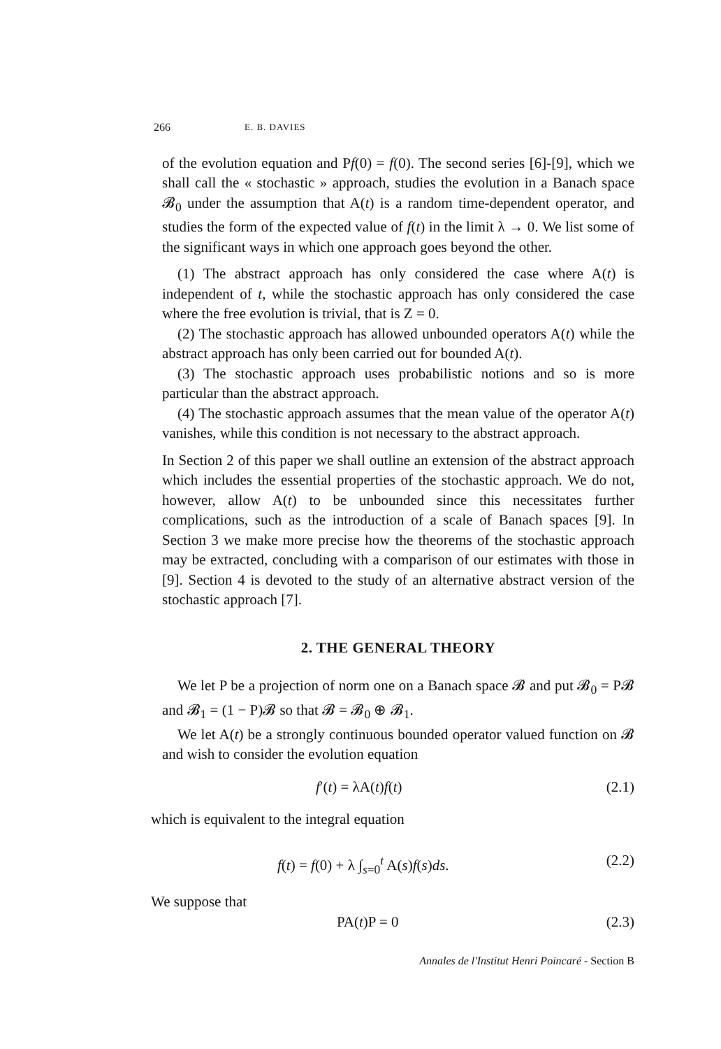266 E. B. DAVIES
of the evolution equation and Pf(0) = f(0). The second series [6]-[9], which we shall call the « stochastic » approach, studies the evolution in a Banach space 𝓑<sub>0</sub> under the assumption that A(t) is a random time-dependent operator, and studies the form of the expected value of f(t) in the limit λ → 0. We list some of the significant ways in which one approach goes beyond the other.
(1) The abstract approach has only considered the case where A(t) is independent of t, while the stochastic approach has only considered the case where the free evolution is trivial, that is Z = 0.
(2) The stochastic approach has allowed unbounded operators A(t) while the abstract approach has only been carried out for bounded A(t).
(3) The stochastic approach uses probabilistic notions and so is more particular than the abstract approach.
(4) The stochastic approach assumes that the mean value of the operator A(t) vanishes, while this condition is not necessary to the abstract approach.
In Section 2 of this paper we shall outline an extension of the abstract approach which includes the essential properties of the stochastic approach. We do not, however, allow A(t) to be unbounded since this necessitates further complications, such as the introduction of a scale of Banach spaces [9]. In Section 3 we make more precise how the theorems of the stochastic approach may be extracted, concluding with a comparison of our estimates with those in [9]. Section 4 is devoted to the study of an alternative abstract version of the stochastic approach [7].
2. THE GENERAL THEORY
We let P be a projection of norm one on a Banach space 𝓑 and put 𝓑<sub>0</sub> = P𝓑 and 𝓑<sub>1</sub> = (1 − P)𝓑 so that 𝓑 = 𝓑<sub>0</sub> ⊕ 𝓑<sub>1</sub>.
We let A(t) be a strongly continuous bounded operator valued function on 𝓑 and wish to consider the evolution equation
f′(t) = λA(t)f(t) (2.1)
which is equivalent to the integral equation
f(t) = f(0) + λ ∫<sub>s=0</sub><sup>t</sup> A(s)f(s)ds. (2.2)
We suppose that
PA(t)P = 0 (2.3)
Annales de l'Institut Henri Poincaré - Section B